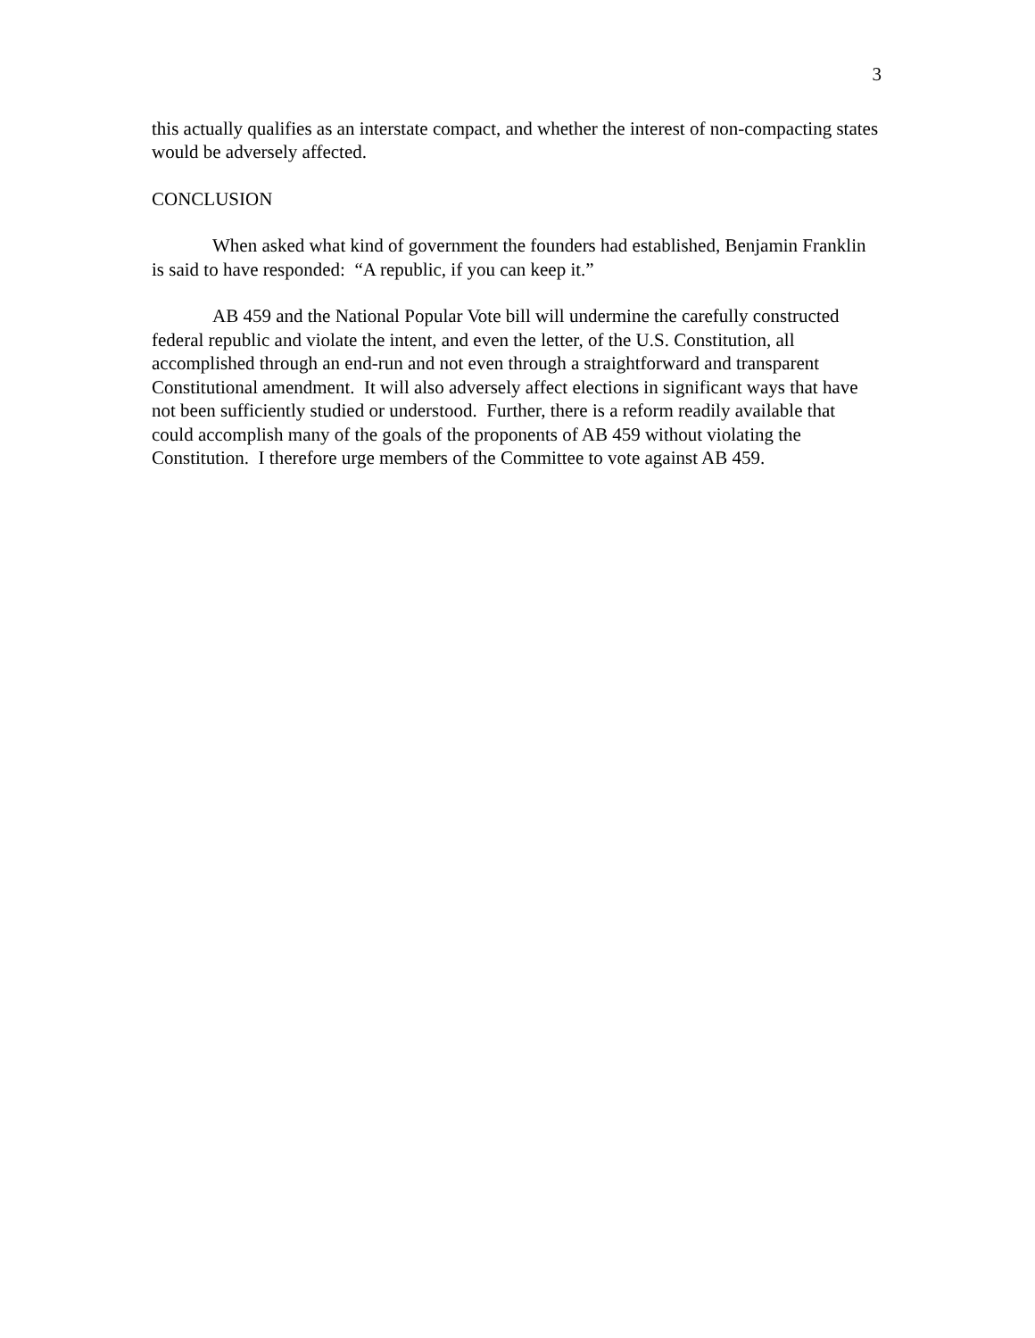3
this actually qualifies as an interstate compact, and whether the interest of non-compacting states would be adversely affected.
CONCLUSION
When asked what kind of government the founders had established, Benjamin Franklin is said to have responded: “A republic, if you can keep it.”
AB 459 and the National Popular Vote bill will undermine the carefully constructed federal republic and violate the intent, and even the letter, of the U.S. Constitution, all accomplished through an end-run and not even through a straightforward and transparent Constitutional amendment. It will also adversely affect elections in significant ways that have not been sufficiently studied or understood. Further, there is a reform readily available that could accomplish many of the goals of the proponents of AB 459 without violating the Constitution. I therefore urge members of the Committee to vote against AB 459.